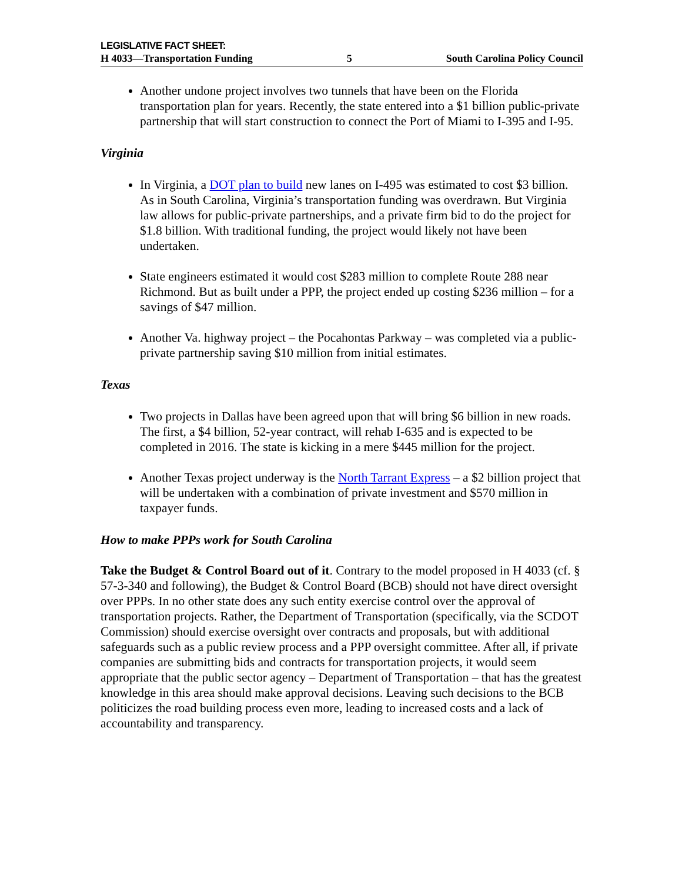LEGISLATIVE FACT SHEET:
H 4033—Transportation Funding 5 South Carolina Policy Council
Another undone project involves two tunnels that have been on the Florida transportation plan for years. Recently, the state entered into a $1 billion public-private partnership that will start construction to connect the Port of Miami to I-395 and I-95.
Virginia
In Virginia, a DOT plan to build new lanes on I-495 was estimated to cost $3 billion. As in South Carolina, Virginia’s transportation funding was overdrawn. But Virginia law allows for public-private partnerships, and a private firm bid to do the project for $1.8 billion. With traditional funding, the project would likely not have been undertaken.
State engineers estimated it would cost $283 million to complete Route 288 near Richmond. But as built under a PPP, the project ended up costing $236 million – for a savings of $47 million.
Another Va. highway project – the Pocahontas Parkway – was completed via a public-private partnership saving $10 million from initial estimates.
Texas
Two projects in Dallas have been agreed upon that will bring $6 billion in new roads. The first, a $4 billion, 52-year contract, will rehab I-635 and is expected to be completed in 2016. The state is kicking in a mere $445 million for the project.
Another Texas project underway is the North Tarrant Express – a $2 billion project that will be undertaken with a combination of private investment and $570 million in taxpayer funds.
How to make PPPs work for South Carolina
Take the Budget & Control Board out of it. Contrary to the model proposed in H 4033 (cf. § 57-3-340 and following), the Budget & Control Board (BCB) should not have direct oversight over PPPs. In no other state does any such entity exercise control over the approval of transportation projects. Rather, the Department of Transportation (specifically, via the SCDOT Commission) should exercise oversight over contracts and proposals, but with additional safeguards such as a public review process and a PPP oversight committee. After all, if private companies are submitting bids and contracts for transportation projects, it would seem appropriate that the public sector agency – Department of Transportation – that has the greatest knowledge in this area should make approval decisions. Leaving such decisions to the BCB politicizes the road building process even more, leading to increased costs and a lack of accountability and transparency.